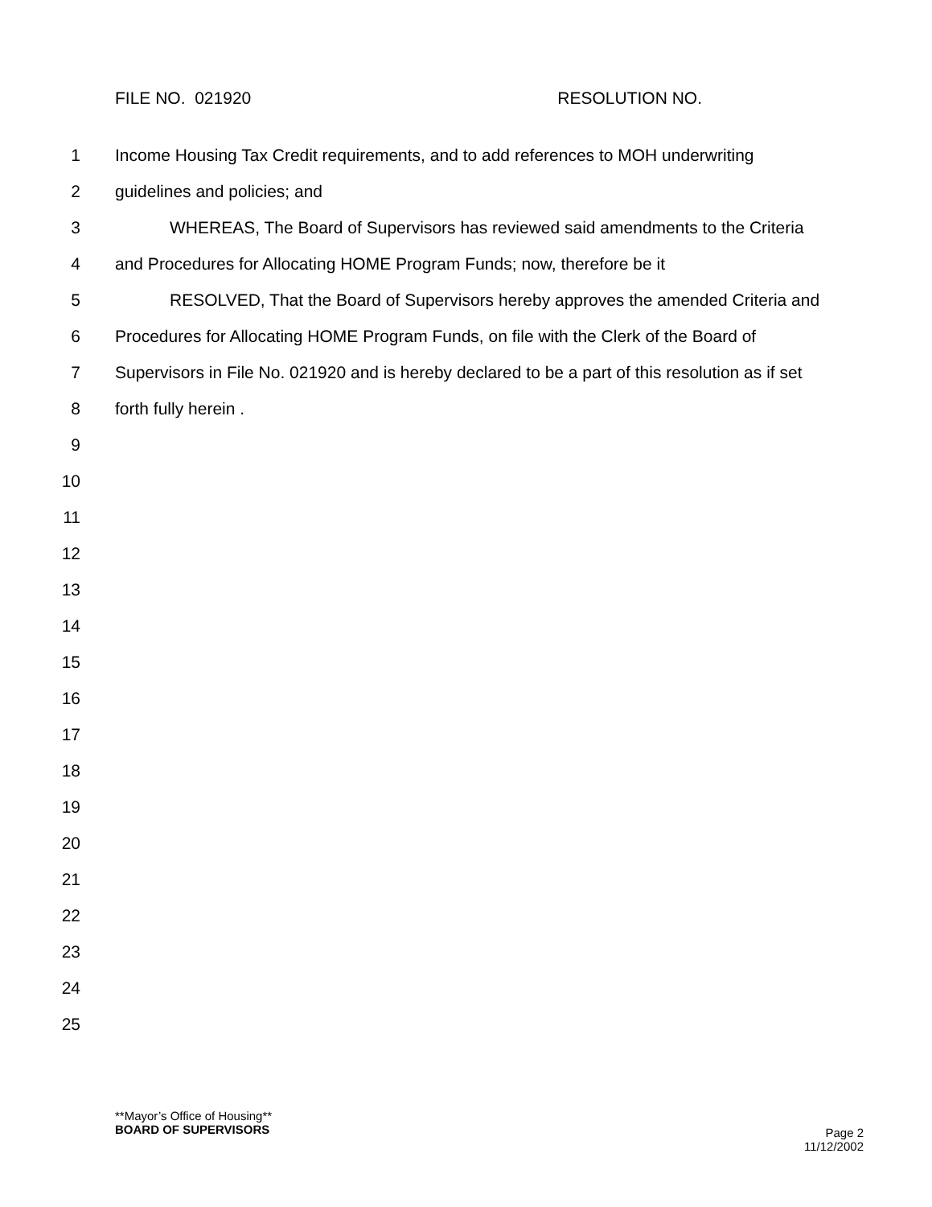FILE NO. 021920 RESOLUTION NO.
1 Income Housing Tax Credit requirements, and to add references to MOH underwriting
2 guidelines and policies; and
3 WHEREAS, The Board of Supervisors has reviewed said amendments to the Criteria
4 and Procedures for Allocating HOME Program Funds; now, therefore be it
5 RESOLVED, That the Board of Supervisors hereby approves the amended Criteria and
6 Procedures for Allocating HOME Program Funds, on file with the Clerk of the Board of
7 Supervisors in File No. 021920 and is hereby declared to be a part of this resolution as if set
8 forth fully herein .
9
10
11
12
13
14
15
16
17
18
19
20
21
22
23
24
25
**Mayor’s Office of Housing**
BOARD OF SUPERVISORS Page 2
11/12/2002